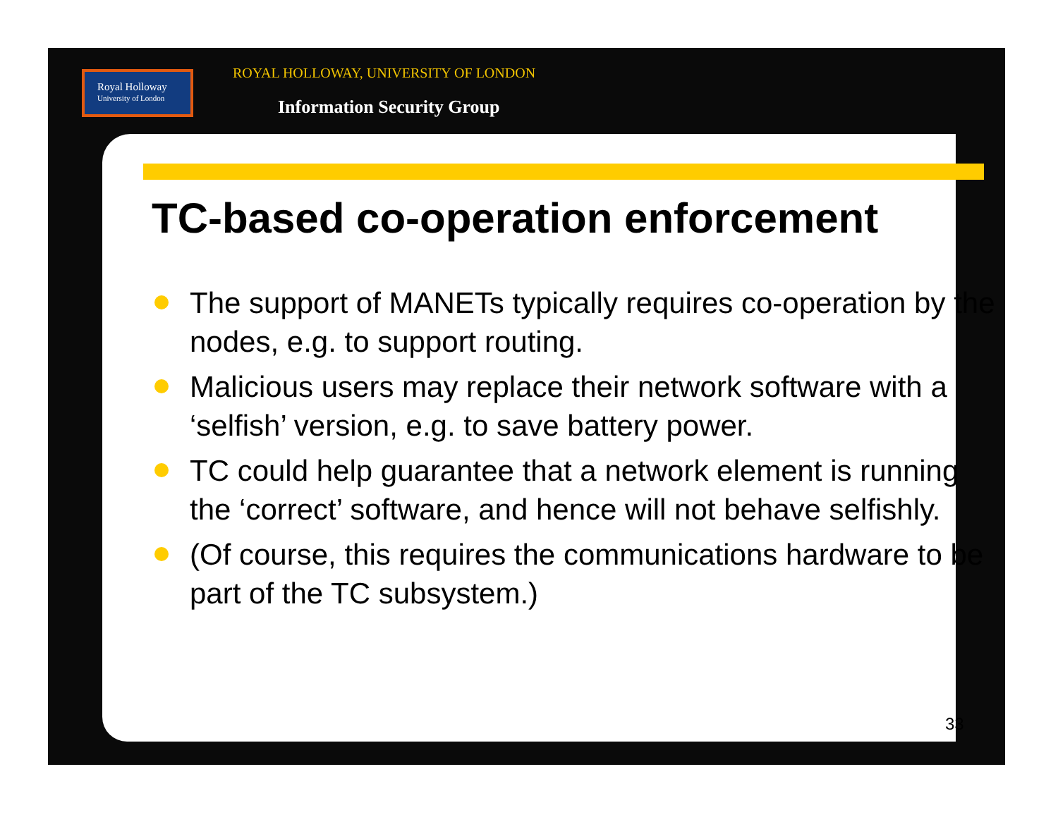Royal Holloway
University of London
ROYAL HOLLOWAY, UNIVERSITY OF LONDON
Information Security Group
TC-based co-operation enforcement
The support of MANETs typically requires co-operation by the nodes, e.g. to support routing.
Malicious users may replace their network software with a ‘selfish’ version, e.g. to save battery power.
TC could help guarantee that a network element is running the ‘correct’ software, and hence will not behave selfishly.
(Of course, this requires the communications hardware to be part of the TC subsystem.)
33